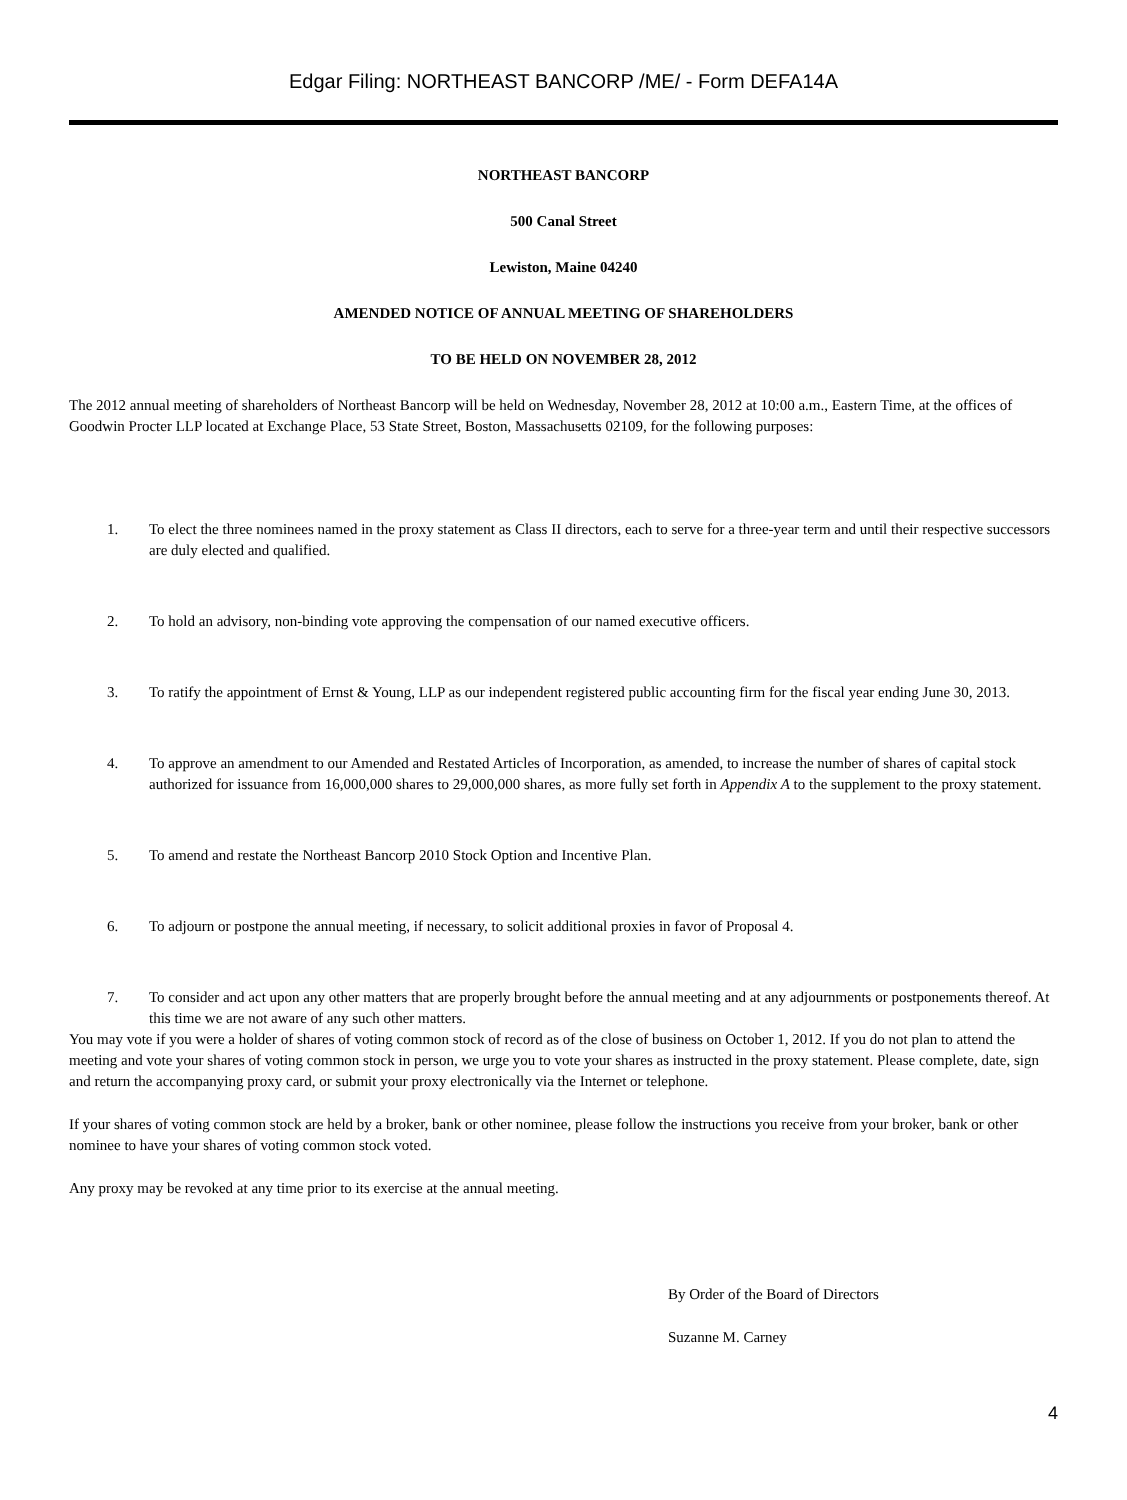Edgar Filing: NORTHEAST BANCORP /ME/ - Form DEFA14A
NORTHEAST BANCORP
500 Canal Street
Lewiston, Maine 04240
AMENDED NOTICE OF ANNUAL MEETING OF SHAREHOLDERS
TO BE HELD ON NOVEMBER 28, 2012
The 2012 annual meeting of shareholders of Northeast Bancorp will be held on Wednesday, November 28, 2012 at 10:00 a.m., Eastern Time, at the offices of Goodwin Procter LLP located at Exchange Place, 53 State Street, Boston, Massachusetts 02109, for the following purposes:
1. To elect the three nominees named in the proxy statement as Class II directors, each to serve for a three-year term and until their respective successors are duly elected and qualified.
2. To hold an advisory, non-binding vote approving the compensation of our named executive officers.
3. To ratify the appointment of Ernst & Young, LLP as our independent registered public accounting firm for the fiscal year ending June 30, 2013.
4. To approve an amendment to our Amended and Restated Articles of Incorporation, as amended, to increase the number of shares of capital stock authorized for issuance from 16,000,000 shares to 29,000,000 shares, as more fully set forth in Appendix A to the supplement to the proxy statement.
5. To amend and restate the Northeast Bancorp 2010 Stock Option and Incentive Plan.
6. To adjourn or postpone the annual meeting, if necessary, to solicit additional proxies in favor of Proposal 4.
7. To consider and act upon any other matters that are properly brought before the annual meeting and at any adjournments or postponements thereof. At this time we are not aware of any such other matters.
You may vote if you were a holder of shares of voting common stock of record as of the close of business on October 1, 2012. If you do not plan to attend the meeting and vote your shares of voting common stock in person, we urge you to vote your shares as instructed in the proxy statement. Please complete, date, sign and return the accompanying proxy card, or submit your proxy electronically via the Internet or telephone.
If your shares of voting common stock are held by a broker, bank or other nominee, please follow the instructions you receive from your broker, bank or other nominee to have your shares of voting common stock voted.
Any proxy may be revoked at any time prior to its exercise at the annual meeting.
By Order of the Board of Directors
Suzanne M. Carney
4